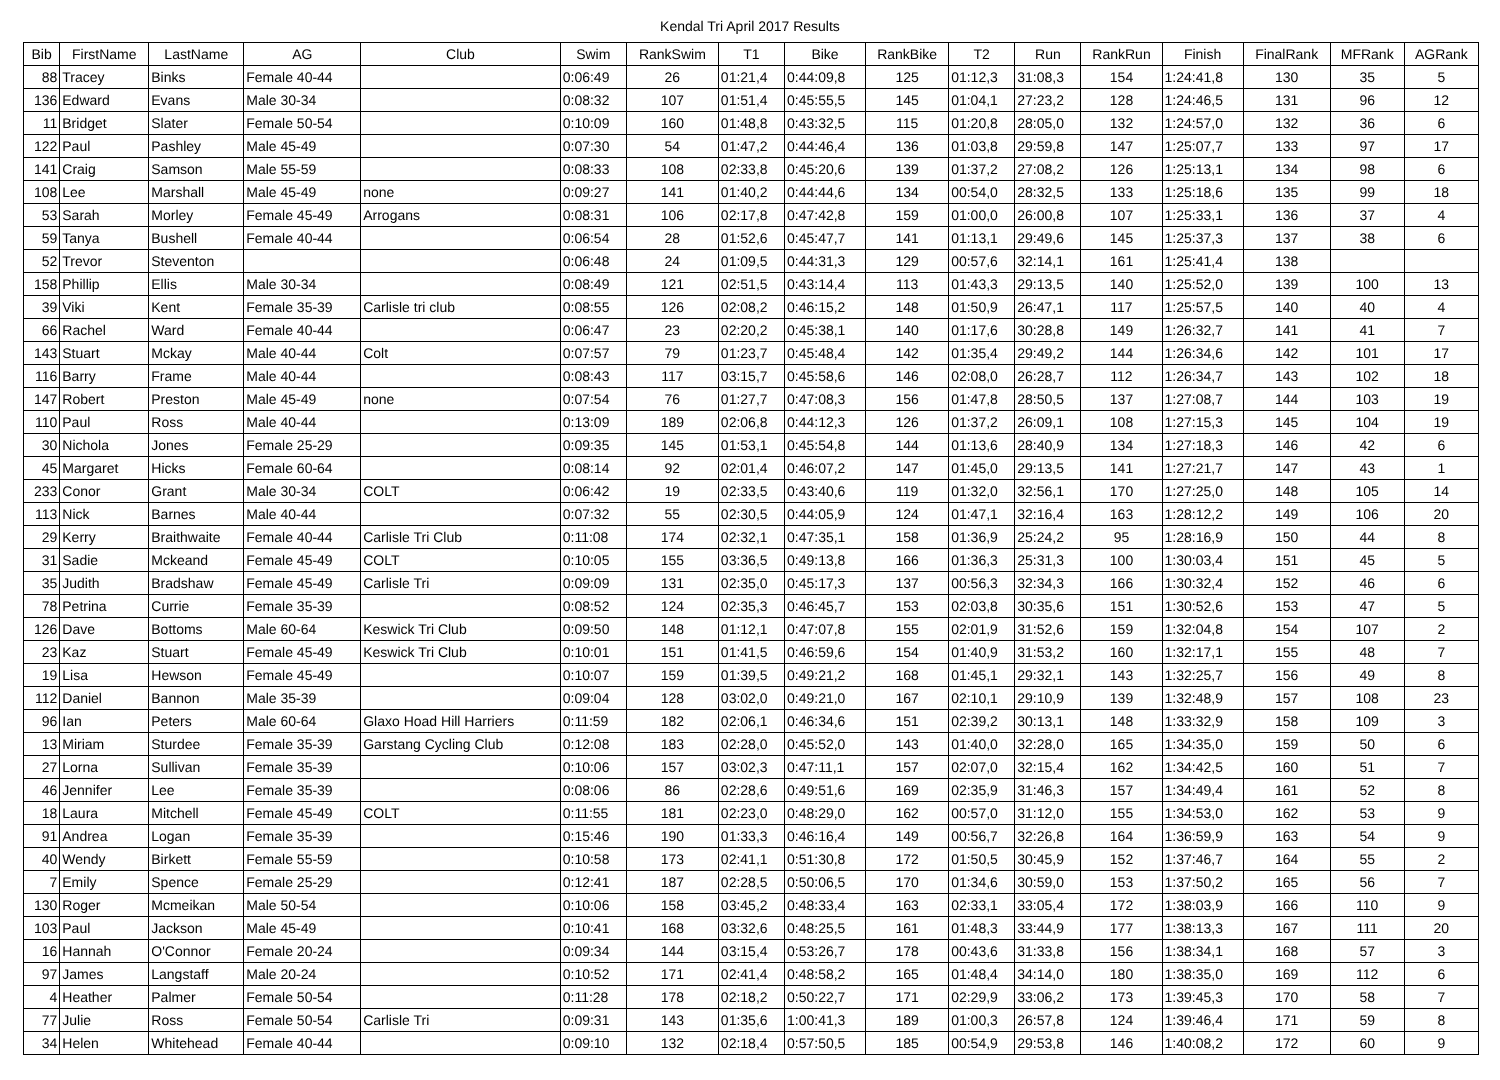Kendal Tri April 2017 Results
| Bib | FirstName | LastName | AG | Club | Swim | RankSwim | T1 | Bike | RankBike | T2 | Run | RankRun | Finish | FinalRank | MFRank | AGRank |
| --- | --- | --- | --- | --- | --- | --- | --- | --- | --- | --- | --- | --- | --- | --- | --- | --- |
| 88 | Tracey | Binks | Female 40-44 | | 0:06:49 | 26 | 01:21,4 | 0:44:09,8 | 125 | 01:12,3 | 31:08,3 | 154 | 1:24:41,8 | 130 | 35 | 5 |
| 136 | Edward | Evans | Male 30-34 | | 0:08:32 | 107 | 01:51,4 | 0:45:55,5 | 145 | 01:04,1 | 27:23,2 | 128 | 1:24:46,5 | 131 | 96 | 12 |
| 11 | Bridget | Slater | Female 50-54 | | 0:10:09 | 160 | 01:48,8 | 0:43:32,5 | 115 | 01:20,8 | 28:05,0 | 132 | 1:24:57,0 | 132 | 36 | 6 |
| 122 | Paul | Pashley | Male 45-49 | | 0:07:30 | 54 | 01:47,2 | 0:44:46,4 | 136 | 01:03,8 | 29:59,8 | 147 | 1:25:07,7 | 133 | 97 | 17 |
| 141 | Craig | Samson | Male 55-59 | | 0:08:33 | 108 | 02:33,8 | 0:45:20,6 | 139 | 01:37,2 | 27:08,2 | 126 | 1:25:13,1 | 134 | 98 | 6 |
| 108 | Lee | Marshall | Male 45-49 | none | 0:09:27 | 141 | 01:40,2 | 0:44:44,6 | 134 | 00:54,0 | 28:32,5 | 133 | 1:25:18,6 | 135 | 99 | 18 |
| 53 | Sarah | Morley | Female 45-49 | Arrogans | 0:08:31 | 106 | 02:17,8 | 0:47:42,8 | 159 | 01:00,0 | 26:00,8 | 107 | 1:25:33,1 | 136 | 37 | 4 |
| 59 | Tanya | Bushell | Female 40-44 | | 0:06:54 | 28 | 01:52,6 | 0:45:47,7 | 141 | 01:13,1 | 29:49,6 | 145 | 1:25:37,3 | 137 | 38 | 6 |
| 52 | Trevor | Steventon | | | 0:06:48 | 24 | 01:09,5 | 0:44:31,3 | 129 | 00:57,6 | 32:14,1 | 161 | 1:25:41,4 | 138 | | |
| 158 | Phillip | Ellis | Male 30-34 | | 0:08:49 | 121 | 02:51,5 | 0:43:14,4 | 113 | 01:43,3 | 29:13,5 | 140 | 1:25:52,0 | 139 | 100 | 13 |
| 39 | Viki | Kent | Female 35-39 | Carlisle tri club | 0:08:55 | 126 | 02:08,2 | 0:46:15,2 | 148 | 01:50,9 | 26:47,1 | 117 | 1:25:57,5 | 140 | 40 | 4 |
| 66 | Rachel | Ward | Female 40-44 | | 0:06:47 | 23 | 02:20,2 | 0:45:38,1 | 140 | 01:17,6 | 30:28,8 | 149 | 1:26:32,7 | 141 | 41 | 7 |
| 143 | Stuart | Mckay | Male 40-44 | Colt | 0:07:57 | 79 | 01:23,7 | 0:45:48,4 | 142 | 01:35,4 | 29:49,2 | 144 | 1:26:34,6 | 142 | 101 | 17 |
| 116 | Barry | Frame | Male 40-44 | | 0:08:43 | 117 | 03:15,7 | 0:45:58,6 | 146 | 02:08,0 | 26:28,7 | 112 | 1:26:34,7 | 143 | 102 | 18 |
| 147 | Robert | Preston | Male 45-49 | none | 0:07:54 | 76 | 01:27,7 | 0:47:08,3 | 156 | 01:47,8 | 28:50,5 | 137 | 1:27:08,7 | 144 | 103 | 19 |
| 110 | Paul | Ross | Male 40-44 | | 0:13:09 | 189 | 02:06,8 | 0:44:12,3 | 126 | 01:37,2 | 26:09,1 | 108 | 1:27:15,3 | 145 | 104 | 19 |
| 30 | Nichola | Jones | Female 25-29 | | 0:09:35 | 145 | 01:53,1 | 0:45:54,8 | 144 | 01:13,6 | 28:40,9 | 134 | 1:27:18,3 | 146 | 42 | 6 |
| 45 | Margaret | Hicks | Female 60-64 | | 0:08:14 | 92 | 02:01,4 | 0:46:07,2 | 147 | 01:45,0 | 29:13,5 | 141 | 1:27:21,7 | 147 | 43 | 1 |
| 233 | Conor | Grant | Male 30-34 | COLT | 0:06:42 | 19 | 02:33,5 | 0:43:40,6 | 119 | 01:32,0 | 32:56,1 | 170 | 1:27:25,0 | 148 | 105 | 14 |
| 113 | Nick | Barnes | Male 40-44 | | 0:07:32 | 55 | 02:30,5 | 0:44:05,9 | 124 | 01:47,1 | 32:16,4 | 163 | 1:28:12,2 | 149 | 106 | 20 |
| 29 | Kerry | Braithwaite | Female 40-44 | Carlisle Tri Club | 0:11:08 | 174 | 02:32,1 | 0:47:35,1 | 158 | 01:36,9 | 25:24,2 | 95 | 1:28:16,9 | 150 | 44 | 8 |
| 31 | Sadie | Mckeand | Female 45-49 | COLT | 0:10:05 | 155 | 03:36,5 | 0:49:13,8 | 166 | 01:36,3 | 25:31,3 | 100 | 1:30:03,4 | 151 | 45 | 5 |
| 35 | Judith | Bradshaw | Female 45-49 | Carlisle Tri | 0:09:09 | 131 | 02:35,0 | 0:45:17,3 | 137 | 00:56,3 | 32:34,3 | 166 | 1:30:32,4 | 152 | 46 | 6 |
| 78 | Petrina | Currie | Female 35-39 | | 0:08:52 | 124 | 02:35,3 | 0:46:45,7 | 153 | 02:03,8 | 30:35,6 | 151 | 1:30:52,6 | 153 | 47 | 5 |
| 126 | Dave | Bottoms | Male 60-64 | Keswick Tri Club | 0:09:50 | 148 | 01:12,1 | 0:47:07,8 | 155 | 02:01,9 | 31:52,6 | 159 | 1:32:04,8 | 154 | 107 | 2 |
| 23 | Kaz | Stuart | Female 45-49 | Keswick Tri Club | 0:10:01 | 151 | 01:41,5 | 0:46:59,6 | 154 | 01:40,9 | 31:53,2 | 160 | 1:32:17,1 | 155 | 48 | 7 |
| 19 | Lisa | Hewson | Female 45-49 | | 0:10:07 | 159 | 01:39,5 | 0:49:21,2 | 168 | 01:45,1 | 29:32,1 | 143 | 1:32:25,7 | 156 | 49 | 8 |
| 112 | Daniel | Bannon | Male 35-39 | | 0:09:04 | 128 | 03:02,0 | 0:49:21,0 | 167 | 02:10,1 | 29:10,9 | 139 | 1:32:48,9 | 157 | 108 | 23 |
| 96 | Ian | Peters | Male 60-64 | Glaxo Hoad Hill Harriers | 0:11:59 | 182 | 02:06,1 | 0:46:34,6 | 151 | 02:39,2 | 30:13,1 | 148 | 1:33:32,9 | 158 | 109 | 3 |
| 13 | Miriam | Sturdee | Female 35-39 | Garstang Cycling Club | 0:12:08 | 183 | 02:28,0 | 0:45:52,0 | 143 | 01:40,0 | 32:28,0 | 165 | 1:34:35,0 | 159 | 50 | 6 |
| 27 | Lorna | Sullivan | Female 35-39 | | 0:10:06 | 157 | 03:02,3 | 0:47:11,1 | 157 | 02:07,0 | 32:15,4 | 162 | 1:34:42,5 | 160 | 51 | 7 |
| 46 | Jennifer | Lee | Female 35-39 | | 0:08:06 | 86 | 02:28,6 | 0:49:51,6 | 169 | 02:35,9 | 31:46,3 | 157 | 1:34:49,4 | 161 | 52 | 8 |
| 18 | Laura | Mitchell | Female 45-49 | COLT | 0:11:55 | 181 | 02:23,0 | 0:48:29,0 | 162 | 00:57,0 | 31:12,0 | 155 | 1:34:53,0 | 162 | 53 | 9 |
| 91 | Andrea | Logan | Female 35-39 | | 0:15:46 | 190 | 01:33,3 | 0:46:16,4 | 149 | 00:56,7 | 32:26,8 | 164 | 1:36:59,9 | 163 | 54 | 9 |
| 40 | Wendy | Birkett | Female 55-59 | | 0:10:58 | 173 | 02:41,1 | 0:51:30,8 | 172 | 01:50,5 | 30:45,9 | 152 | 1:37:46,7 | 164 | 55 | 2 |
| 7 | Emily | Spence | Female 25-29 | | 0:12:41 | 187 | 02:28,5 | 0:50:06,5 | 170 | 01:34,6 | 30:59,0 | 153 | 1:37:50,2 | 165 | 56 | 7 |
| 130 | Roger | Mcmeikan | Male 50-54 | | 0:10:06 | 158 | 03:45,2 | 0:48:33,4 | 163 | 02:33,1 | 33:05,4 | 172 | 1:38:03,9 | 166 | 110 | 9 |
| 103 | Paul | Jackson | Male 45-49 | | 0:10:41 | 168 | 03:32,6 | 0:48:25,5 | 161 | 01:48,3 | 33:44,9 | 177 | 1:38:13,3 | 167 | 111 | 20 |
| 16 | Hannah | O'Connor | Female 20-24 | | 0:09:34 | 144 | 03:15,4 | 0:53:26,7 | 178 | 00:43,6 | 31:33,8 | 156 | 1:38:34,1 | 168 | 57 | 3 |
| 97 | James | Langstaff | Male 20-24 | | 0:10:52 | 171 | 02:41,4 | 0:48:58,2 | 165 | 01:48,4 | 34:14,0 | 180 | 1:38:35,0 | 169 | 112 | 6 |
| 4 | Heather | Palmer | Female 50-54 | | 0:11:28 | 178 | 02:18,2 | 0:50:22,7 | 171 | 02:29,9 | 33:06,2 | 173 | 1:39:45,3 | 170 | 58 | 7 |
| 77 | Julie | Ross | Female 50-54 | Carlisle Tri | 0:09:31 | 143 | 01:35,6 | 1:00:41,3 | 189 | 01:00,3 | 26:57,8 | 124 | 1:39:46,4 | 171 | 59 | 8 |
| 34 | Helen | Whitehead | Female 40-44 | | 0:09:10 | 132 | 02:18,4 | 0:57:50,5 | 185 | 00:54,9 | 29:53,8 | 146 | 1:40:08,2 | 172 | 60 | 9 |